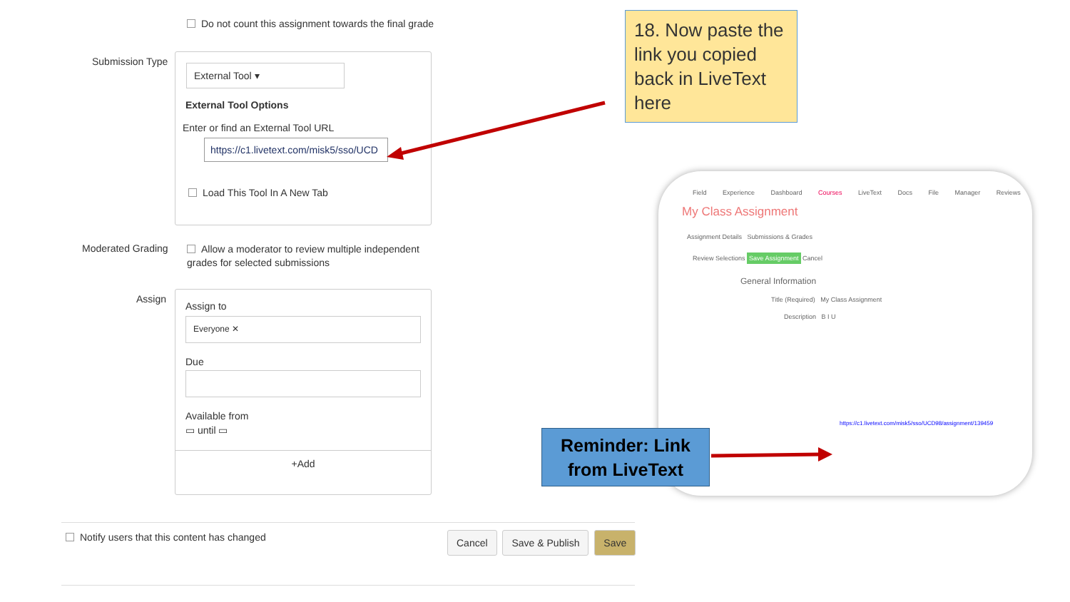Do not count this assignment towards the final grade
Submission Type
External Tool ▾
External Tool Options
Enter or find an External Tool URL
https://c1.livetext.com/misk5/sso/UCD
Load This Tool In A New Tab
Moderated Grading
Allow a moderator to review multiple independent grades for selected submissions
Assign
Assign to
Everyone ✕
Due
Available from
▭ until ▭
+Add
Notify users that this content has changed
Cancel Save & Publish Save
18. Now paste the link you copied back in LiveText here
Field Experience Dashboard Courses LiveText Docs File Manager Reviews
My Class Assignment
Assignment Details Submissions & Grades
Review Selections Save Assignment Cancel
General Information
Title (Required) My Class Assignment
Description B I U
https://c1.livetext.com/misk5/sso/UCD98/assignment/139459
Reminder: Link from LiveText